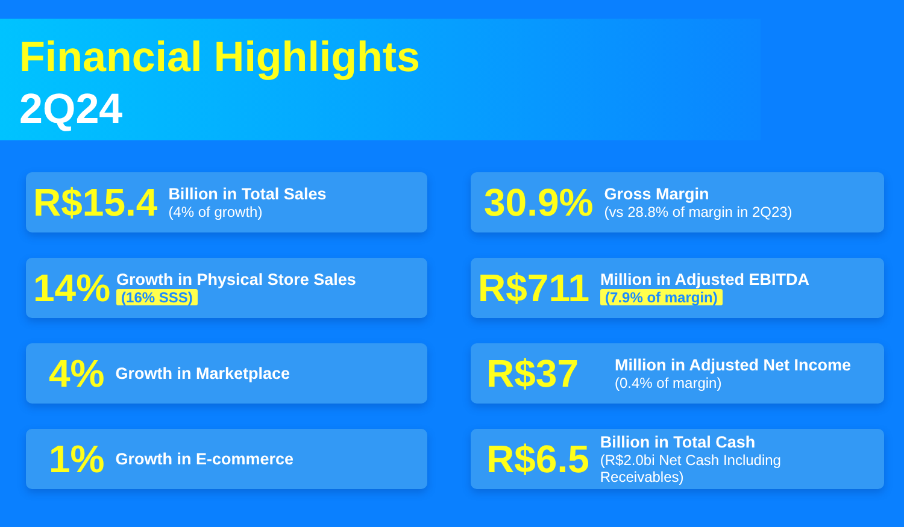Financial Highlights
2Q24
R$15.4
Billion in Total Sales
(4% of growth)
30.9%
Gross Margin
(vs 28.8% of margin in 2Q23)
14%
Growth in Physical Store Sales
(16% SSS)
R$711
Million in Adjusted EBITDA
(7.9% of margin)
4%
Growth in Marketplace
R$37
Million in Adjusted Net Income
(0.4% of margin)
1%
Growth in E-commerce
R$6.5
Billion in Total Cash
(R$2.0bi Net Cash Including
Receivables)